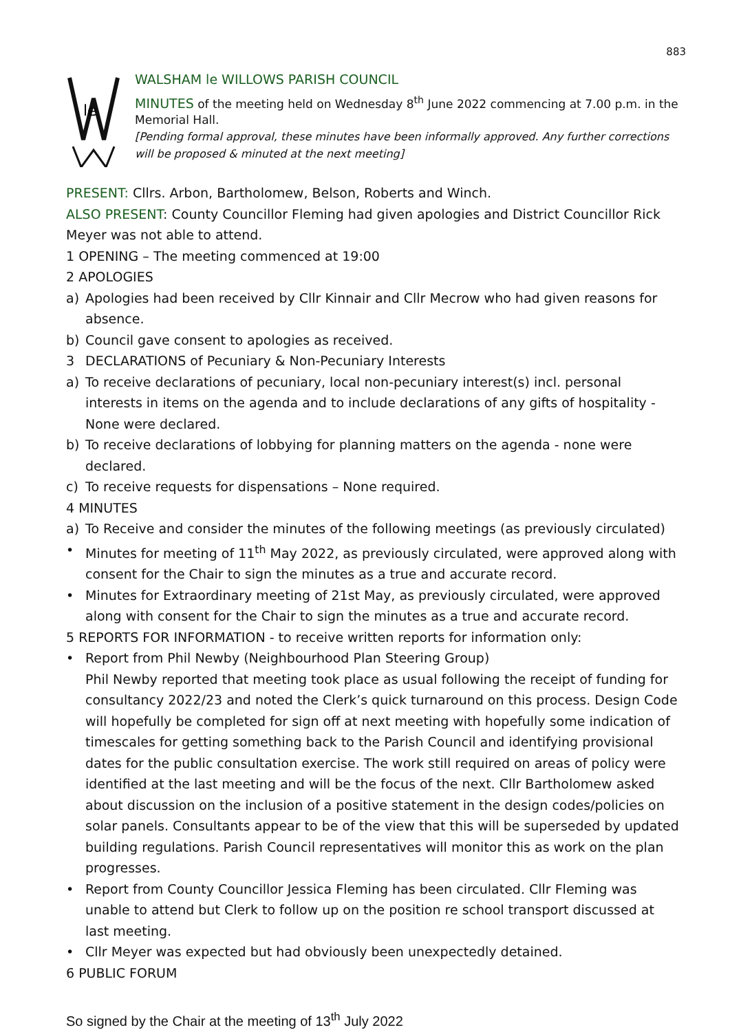883
le
WALSHAM le WILLOWS PARISH COUNCIL
MINUTES of the meeting held on Wednesday 8<sup>th</sup> June 2022 commencing at 7.00 p.m. in the Memorial Hall.
[Pending formal approval, these minutes have been informally approved. Any further corrections will be proposed & minuted at the next meeting]
PRESENT: Cllrs. Arbon, Bartholomew, Belson, Roberts and Winch.
ALSO PRESENT: County Councillor Fleming had given apologies and District Councillor Rick Meyer was not able to attend.
1 OPENING – The meeting commenced at 19:00
2 APOLOGIES
a) Apologies had been received by Cllr Kinnair and Cllr Mecrow who had given reasons for absence.
b) Council gave consent to apologies as received.
3 DECLARATIONS of Pecuniary & Non-Pecuniary Interests
a) To receive declarations of pecuniary, local non-pecuniary interest(s) incl. personal interests in items on the agenda and to include declarations of any gifts of hospitality - None were declared.
b) To receive declarations of lobbying for planning matters on the agenda - none were declared.
c) To receive requests for dispensations – None required.
4 MINUTES
a) To Receive and consider the minutes of the following meetings (as previously circulated)
• Minutes for meeting of 11<sup>th</sup> May 2022, as previously circulated, were approved along with consent for the Chair to sign the minutes as a true and accurate record.
• Minutes for Extraordinary meeting of 21st May, as previously circulated, were approved along with consent for the Chair to sign the minutes as a true and accurate record.
5 REPORTS FOR INFORMATION - to receive written reports for information only:
• Report from Phil Newby (Neighbourhood Plan Steering Group)
Phil Newby reported that meeting took place as usual following the receipt of funding for consultancy 2022/23 and noted the Clerk’s quick turnaround on this process. Design Code will hopefully be completed for sign off at next meeting with hopefully some indication of timescales for getting something back to the Parish Council and identifying provisional dates for the public consultation exercise. The work still required on areas of policy were identified at the last meeting and will be the focus of the next. Cllr Bartholomew asked about discussion on the inclusion of a positive statement in the design codes/policies on solar panels. Consultants appear to be of the view that this will be superseded by updated building regulations. Parish Council representatives will monitor this as work on the plan progresses.
• Report from County Councillor Jessica Fleming has been circulated. Cllr Fleming was unable to attend but Clerk to follow up on the position re school transport discussed at last meeting.
• Cllr Meyer was expected but had obviously been unexpectedly detained.
6 PUBLIC FORUM
So signed by the Chair at the meeting of 13<sup>th</sup> July 2022